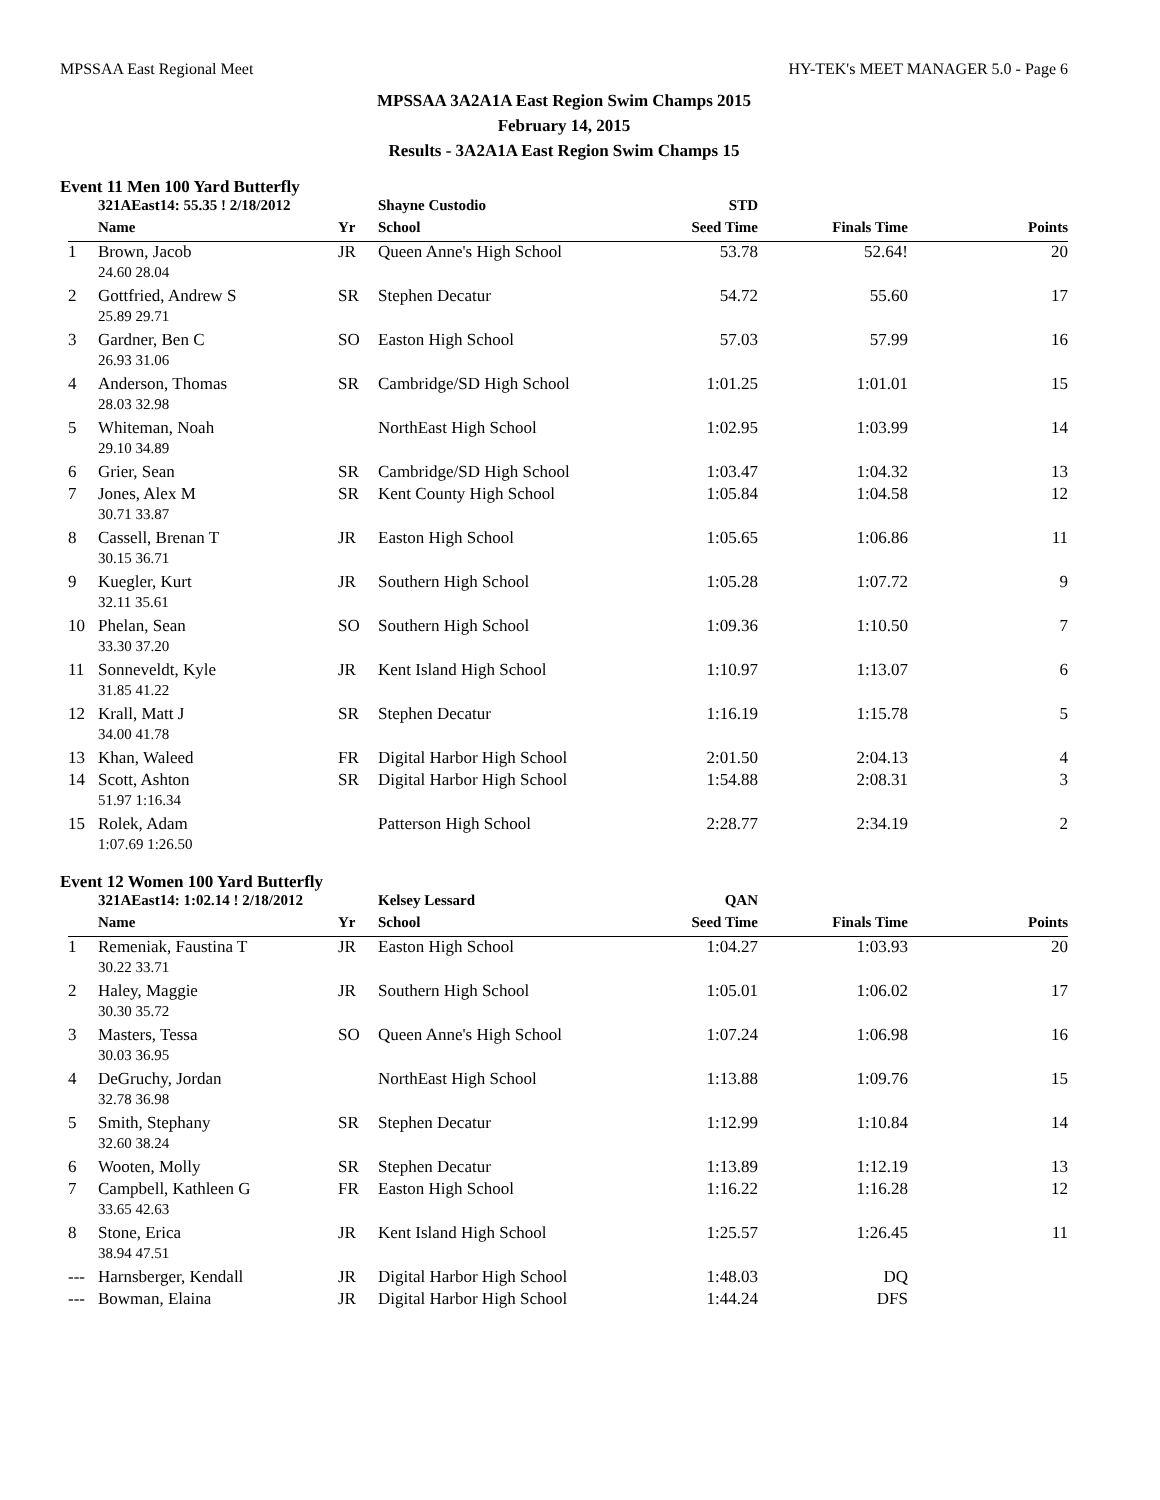MPSSAA East Regional Meet HY-TEK's MEET MANAGER 5.0 - Page 6
MPSSAA 3A2A1A East Region Swim Champs 2015
February 14, 2015
Results - 3A2A1A East Region Swim Champs 15
Event 11 Men 100 Yard Butterfly
| | 321AEast14: 55.35 ! 2/18/2012 | | Shayne Custodio | STD | | |
| | Name | Yr | School | Seed Time | Finals Time | Points |
| 1 | Brown, Jacob | JR | Queen Anne's High School | 53.78 | 52.64! | 20 |
| | 24.60 28.04 | | | | | |
| 2 | Gottfried, Andrew S | SR | Stephen Decatur | 54.72 | 55.60 | 17 |
| | 25.89 29.71 | | | | | |
| 3 | Gardner, Ben C | SO | Easton High School | 57.03 | 57.99 | 16 |
| | 26.93 31.06 | | | | | |
| 4 | Anderson, Thomas | SR | Cambridge/SD High School | 1:01.25 | 1:01.01 | 15 |
| | 28.03 32.98 | | | | | |
| 5 | Whiteman, Noah | | NorthEast High School | 1:02.95 | 1:03.99 | 14 |
| | 29.10 34.89 | | | | | |
| 6 | Grier, Sean | SR | Cambridge/SD High School | 1:03.47 | 1:04.32 | 13 |
| 7 | Jones, Alex M | SR | Kent County High School | 1:05.84 | 1:04.58 | 12 |
| | 30.71 33.87 | | | | | |
| 8 | Cassell, Brenan T | JR | Easton High School | 1:05.65 | 1:06.86 | 11 |
| | 30.15 36.71 | | | | | |
| 9 | Kuegler, Kurt | JR | Southern High School | 1:05.28 | 1:07.72 | 9 |
| | 32.11 35.61 | | | | | |
| 10 | Phelan, Sean | SO | Southern High School | 1:09.36 | 1:10.50 | 7 |
| | 33.30 37.20 | | | | | |
| 11 | Sonneveldt, Kyle | JR | Kent Island High School | 1:10.97 | 1:13.07 | 6 |
| | 31.85 41.22 | | | | | |
| 12 | Krall, Matt J | SR | Stephen Decatur | 1:16.19 | 1:15.78 | 5 |
| | 34.00 41.78 | | | | | |
| 13 | Khan, Waleed | FR | Digital Harbor High School | 2:01.50 | 2:04.13 | 4 |
| 14 | Scott, Ashton | SR | Digital Harbor High School | 1:54.88 | 2:08.31 | 3 |
| | 51.97 1:16.34 | | | | | |
| 15 | Rolek, Adam | | Patterson High School | 2:28.77 | 2:34.19 | 2 |
| | 1:07.69 1:26.50 | | | | | |
Event 12 Women 100 Yard Butterfly
| | 321AEast14: 1:02.14 ! 2/18/2012 | | Kelsey Lessard | QAN | | |
| | Name | Yr | School | Seed Time | Finals Time | Points |
| 1 | Remeniak, Faustina T | JR | Easton High School | 1:04.27 | 1:03.93 | 20 |
| | 30.22 33.71 | | | | | |
| 2 | Haley, Maggie | JR | Southern High School | 1:05.01 | 1:06.02 | 17 |
| | 30.30 35.72 | | | | | |
| 3 | Masters, Tessa | SO | Queen Anne's High School | 1:07.24 | 1:06.98 | 16 |
| | 30.03 36.95 | | | | | |
| 4 | DeGruchy, Jordan | | NorthEast High School | 1:13.88 | 1:09.76 | 15 |
| | 32.78 36.98 | | | | | |
| 5 | Smith, Stephany | SR | Stephen Decatur | 1:12.99 | 1:10.84 | 14 |
| | 32.60 38.24 | | | | | |
| 6 | Wooten, Molly | SR | Stephen Decatur | 1:13.89 | 1:12.19 | 13 |
| 7 | Campbell, Kathleen G | FR | Easton High School | 1:16.22 | 1:16.28 | 12 |
| | 33.65 42.63 | | | | | |
| 8 | Stone, Erica | JR | Kent Island High School | 1:25.57 | 1:26.45 | 11 |
| | 38.94 47.51 | | | | | |
| --- | Harnsberger, Kendall | JR | Digital Harbor High School | 1:48.03 | DQ | |
| --- | Bowman, Elaina | JR | Digital Harbor High School | 1:44.24 | DFS | |